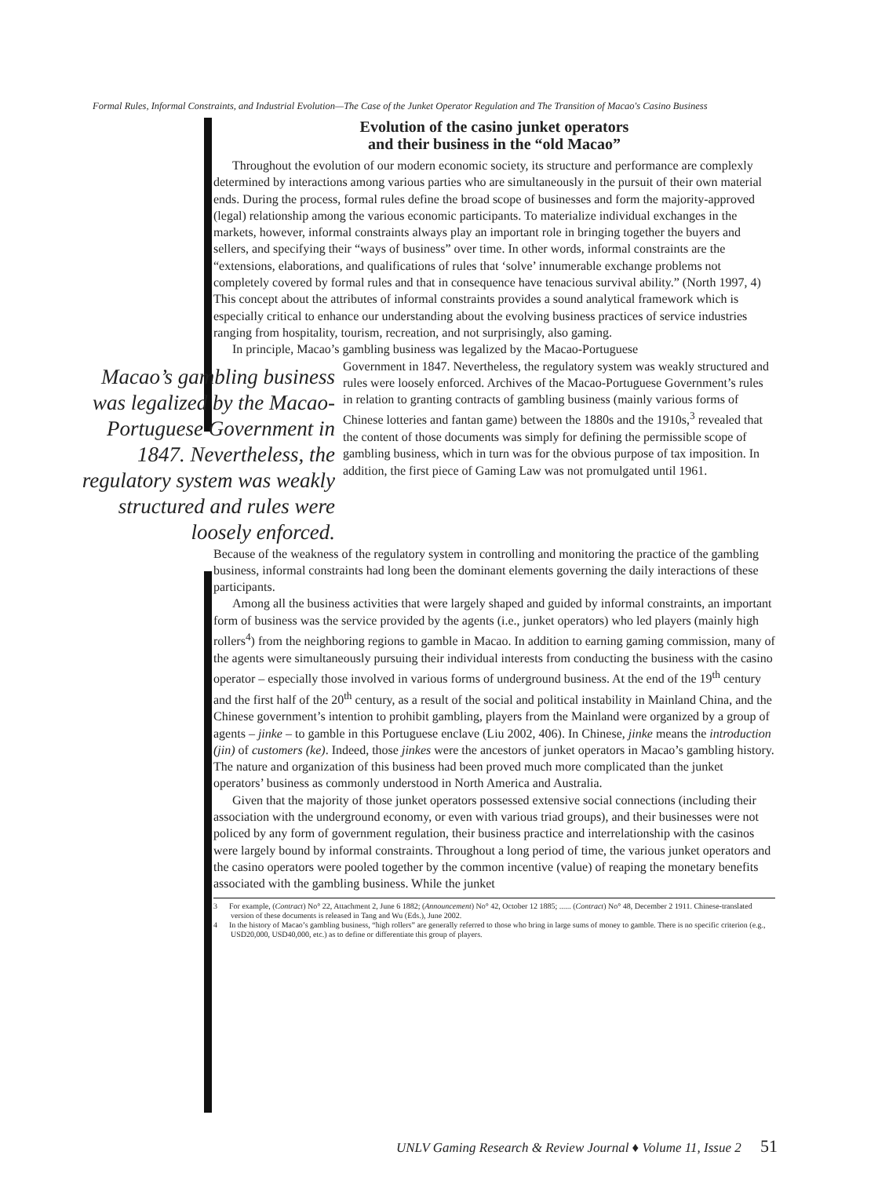Formal Rules, Informal Constraints, and Industrial Evolution—The Case of the Junket Operator Regulation and The Transition of Macao's Casino Business
Evolution of the casino junket operators
and their business in the “old Macao”
Throughout the evolution of our modern economic society, its structure and performance are complexly determined by interactions among various parties who are simultaneously in the pursuit of their own material ends. During the process, formal rules define the broad scope of businesses and form the majority-approved (legal) relationship among the various economic participants. To materialize individual exchanges in the markets, however, informal constraints always play an important role in bringing together the buyers and sellers, and specifying their “ways of business” over time. In other words, informal constraints are the “extensions, elaborations, and qualifications of rules that ‘solve’ innumerable exchange problems not completely covered by formal rules and that in consequence have tenacious survival ability.” (North 1997, 4) This concept about the attributes of informal constraints provides a sound analytical framework which is especially critical to enhance our understanding about the evolving business practices of service industries ranging from hospitality, tourism, recreation, and not surprisingly, also gaming.
In principle, Macao’s gambling business was legalized by the Macao-Portuguese
Macao’s gambling business was legalized by the Macao-Portuguese Government in 1847. Nevertheless, the regulatory system was weakly structured and rules were loosely enforced.
Government in 1847. Nevertheless, the regulatory system was weakly structured and rules were loosely enforced. Archives of the Macao-Portuguese Government’s rules in relation to granting contracts of gambling business (mainly various forms of Chinese lotteries and fantan game) between the 1880s and the 1910s,<sup>3</sup> revealed that the content of those documents was simply for defining the permissible scope of gambling business, which in turn was for the obvious purpose of tax imposition. In addition, the first piece of Gaming Law was not promulgated until 1961.
Because of the weakness of the regulatory system in controlling and monitoring the practice of the gambling business, informal constraints had long been the dominant elements governing the daily interactions of these participants.
Among all the business activities that were largely shaped and guided by informal constraints, an important form of business was the service provided by the agents (i.e., junket operators) who led players (mainly high rollers<sup>4</sup>) from the neighboring regions to gamble in Macao. In addition to earning gaming commission, many of the agents were simultaneously pursuing their individual interests from conducting the business with the casino operator – especially those involved in various forms of underground business. At the end of the 19<sup>th</sup> century and the first half of the 20<sup>th</sup> century, as a result of the social and political instability in Mainland China, and the Chinese government’s intention to prohibit gambling, players from the Mainland were organized by a group of agents – jinke – to gamble in this Portuguese enclave (Liu 2002, 406). In Chinese, jinke means the introduction (jin) of customers (ke). Indeed, those jinkes were the ancestors of junket operators in Macao’s gambling history. The nature and organization of this business had been proved much more complicated than the junket operators’ business as commonly understood in North America and Australia.
Given that the majority of those junket operators possessed extensive social connections (including their association with the underground economy, or even with various triad groups), and their businesses were not policed by any form of government regulation, their business practice and interrelationship with the casinos were largely bound by informal constraints. Throughout a long period of time, the various junket operators and the casino operators were pooled together by the common incentive (value) of reaping the monetary benefits associated with the gambling business. While the junket
3 For example, (Contract) No° 22, Attachment 2, June 6 1882; (Announcement) No° 42, October 12 1885; ...... (Contract) No° 48, December 2 1911. Chinese-translated version of these documents is released in Tang and Wu (Eds.), June 2002.
4 In the history of Macao’s gambling business, “high rollers” are generally referred to those who bring in large sums of money to gamble. There is no specific criterion (e.g., USD20,000, USD40,000, etc.) as to define or differentiate this group of players.
UNLV Gaming Research & Review Journal ♦ Volume 11, Issue 2 51